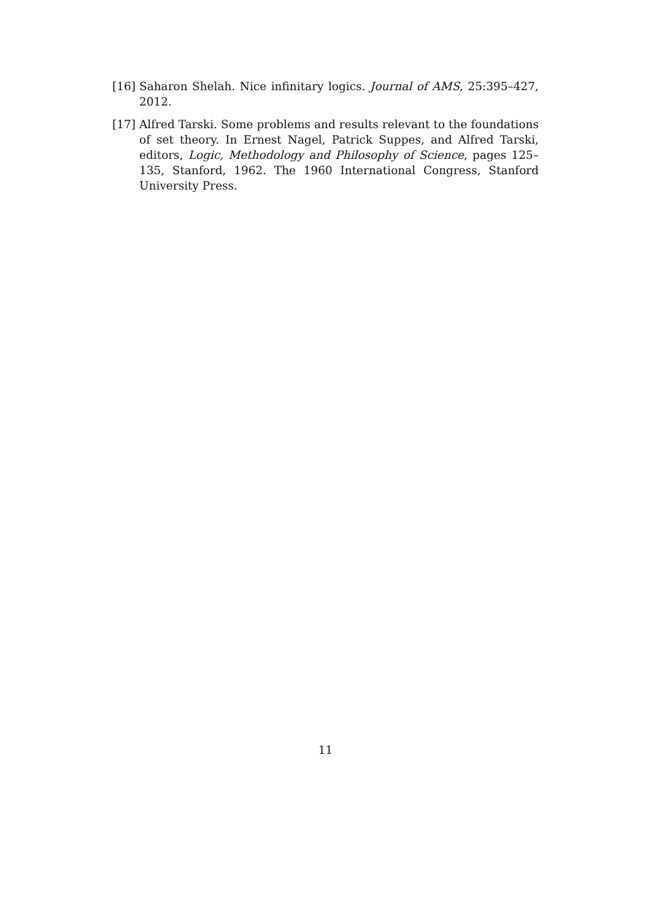[16] Saharon Shelah. Nice infinitary logics. Journal of AMS, 25:395–427, 2012.
[17] Alfred Tarski. Some problems and results relevant to the foundations of set theory. In Ernest Nagel, Patrick Suppes, and Alfred Tarski, editors, Logic, Methodology and Philosophy of Science, pages 125–135, Stanford, 1962. The 1960 International Congress, Stanford University Press.
11